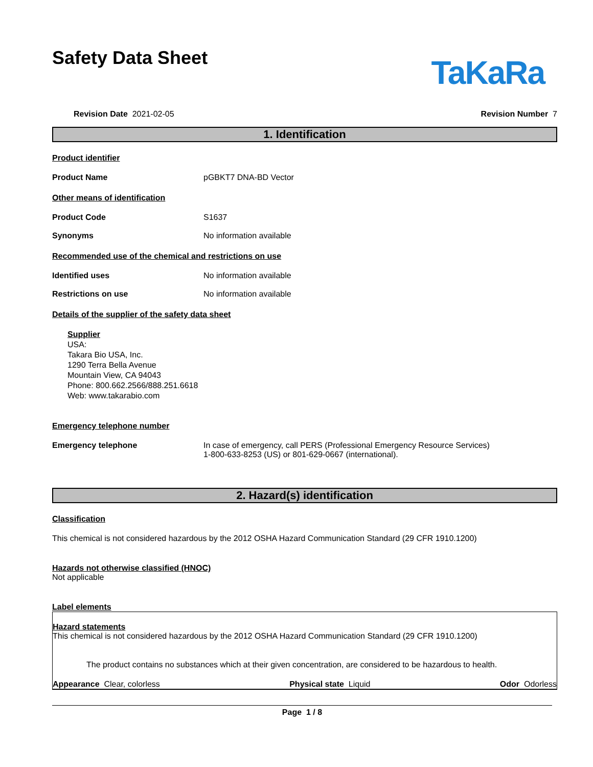Safety Data Sheet
TaKaRa
Revision Date 2021-02-05 Revision Number 7
1. Identification
Product identifier
Product Name pGBKT7 DNA-BD Vector
Other means of identification
Product Code S1637
Synonyms No information available
Recommended use of the chemical and restrictions on use
Identified uses No information available
Restrictions on use No information available
Details of the supplier of the safety data sheet
Supplier
USA:
Takara Bio USA, Inc.
1290 Terra Bella Avenue
Mountain View, CA 94043
Phone: 800.662.2566/888.251.6618
Web: www.takarabio.com
Emergency telephone number
Emergency telephone In case of emergency, call PERS (Professional Emergency Resource Services)
1-800-633-8253 (US) or 801-629-0667 (international).
2. Hazard(s) identification
Classification
This chemical is not considered hazardous by the 2012 OSHA Hazard Communication Standard (29 CFR 1910.1200)
Hazards not otherwise classified (HNOC)
Not applicable
Label elements
Hazard statements
This chemical is not considered hazardous by the 2012 OSHA Hazard Communication Standard (29 CFR 1910.1200)
The product contains no substances which at their given concentration, are considered to be hazardous to health.
Appearance Clear, colorless Physical state Liquid Odor Odorless
Page 1 / 8